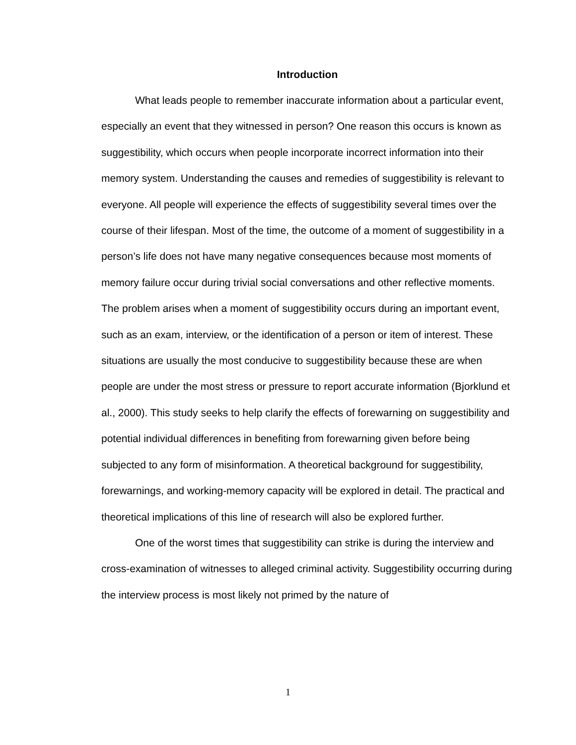Introduction
What leads people to remember inaccurate information about a particular event, especially an event that they witnessed in person? One reason this occurs is known as suggestibility, which occurs when people incorporate incorrect information into their memory system. Understanding the causes and remedies of suggestibility is relevant to everyone. All people will experience the effects of suggestibility several times over the course of their lifespan. Most of the time, the outcome of a moment of suggestibility in a person’s life does not have many negative consequences because most moments of memory failure occur during trivial social conversations and other reflective moments. The problem arises when a moment of suggestibility occurs during an important event, such as an exam, interview, or the identification of a person or item of interest. These situations are usually the most conducive to suggestibility because these are when people are under the most stress or pressure to report accurate information (Bjorklund et al., 2000). This study seeks to help clarify the effects of forewarning on suggestibility and potential individual differences in benefiting from forewarning given before being subjected to any form of misinformation. A theoretical background for suggestibility, forewarnings, and working-memory capacity will be explored in detail. The practical and theoretical implications of this line of research will also be explored further.
One of the worst times that suggestibility can strike is during the interview and cross-examination of witnesses to alleged criminal activity. Suggestibility occurring during the interview process is most likely not primed by the nature of
1